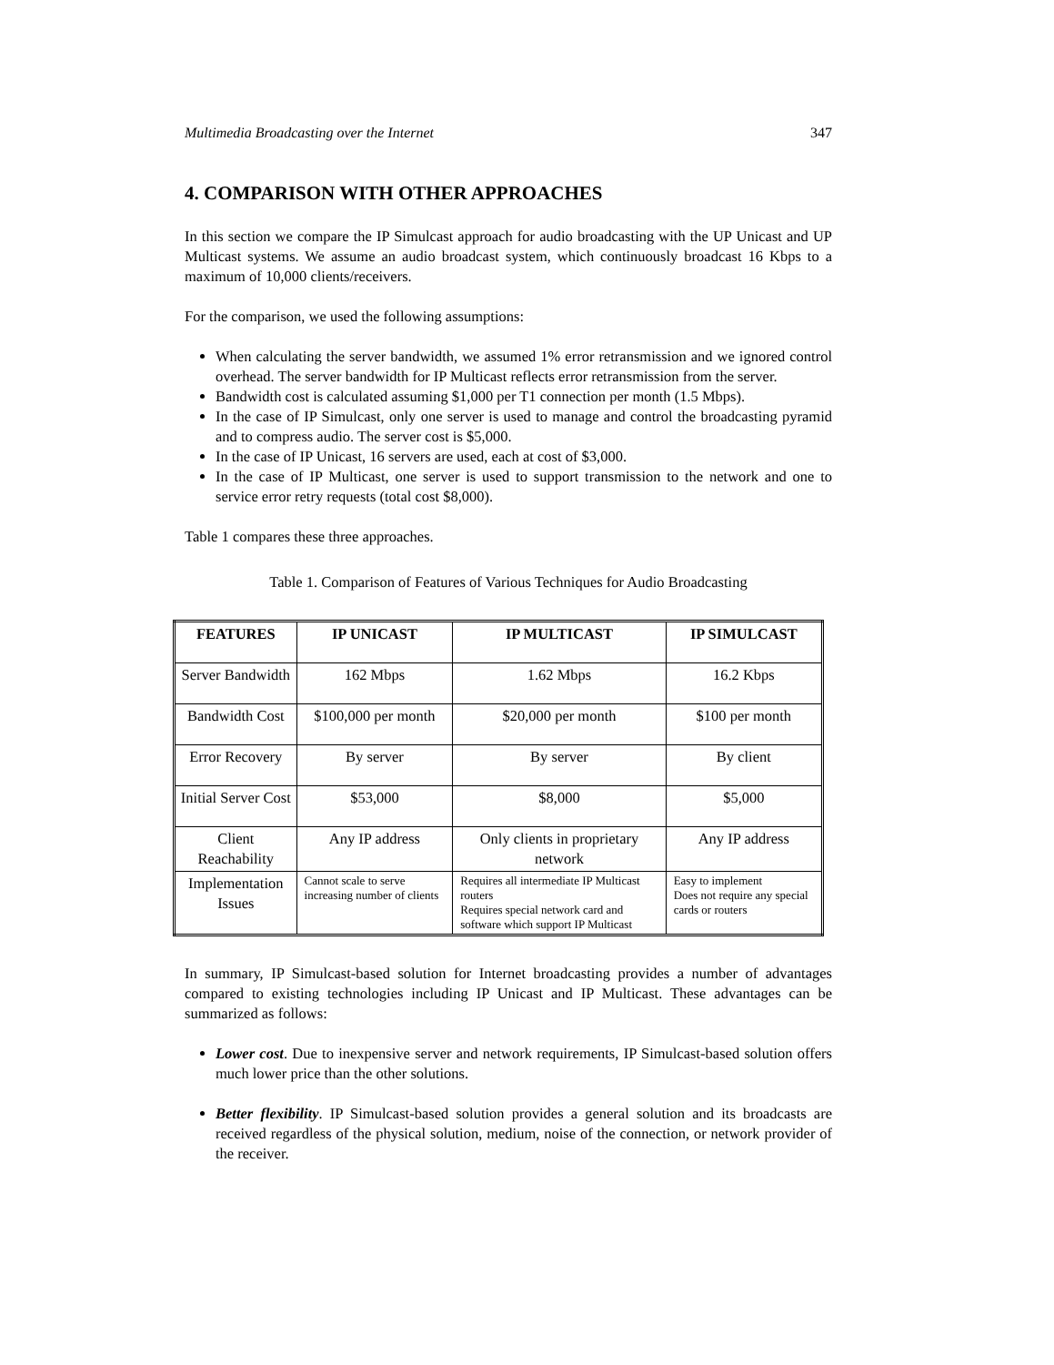Multimedia Broadcasting over the Internet 347
4. COMPARISON WITH OTHER APPROACHES
In this section we compare the IP Simulcast approach for audio broadcasting with the UP Unicast and UP Multicast systems. We assume an audio broadcast system, which continuously broadcast 16 Kbps to a maximum of 10,000 clients/receivers.
For the comparison, we used the following assumptions:
When calculating the server bandwidth, we assumed 1% error retransmission and we ignored control overhead. The server bandwidth for IP Multicast reflects error retransmission from the server.
Bandwidth cost is calculated assuming $1,000 per T1 connection per month (1.5 Mbps).
In the case of IP Simulcast, only one server is used to manage and control the broadcasting pyramid and to compress audio. The server cost is $5,000.
In the case of IP Unicast, 16 servers are used, each at cost of $3,000.
In the case of IP Multicast, one server is used to support transmission to the network and one to service error retry requests (total cost $8,000).
Table 1 compares these three approaches.
Table 1. Comparison of Features of Various Techniques for Audio Broadcasting
| FEATURES | IP UNICAST | IP MULTICAST | IP SIMULCAST |
| --- | --- | --- | --- |
| Server Bandwidth | 162 Mbps | 1.62 Mbps | 16.2 Kbps |
| Bandwidth Cost | $100,000 per month | $20,000 per month | $100 per month |
| Error Recovery | By server | By server | By client |
| Initial Server Cost | $53,000 | $8,000 | $5,000 |
| Client Reachability | Any IP address | Only clients in proprietary network | Any IP address |
| Implementation Issues | Cannot scale to serve increasing number of clients | Requires all intermediate IP Multicast routers Requires special network card and software which support IP Multicast | Easy to implement Does not require any special cards or routers |
In summary, IP Simulcast-based solution for Internet broadcasting provides a number of advantages compared to existing technologies including IP Unicast and IP Multicast. These advantages can be summarized as follows:
Lower cost. Due to inexpensive server and network requirements, IP Simulcast-based solution offers much lower price than the other solutions.
Better flexibility. IP Simulcast-based solution provides a general solution and its broadcasts are received regardless of the physical solution, medium, noise of the connection, or network provider of the receiver.